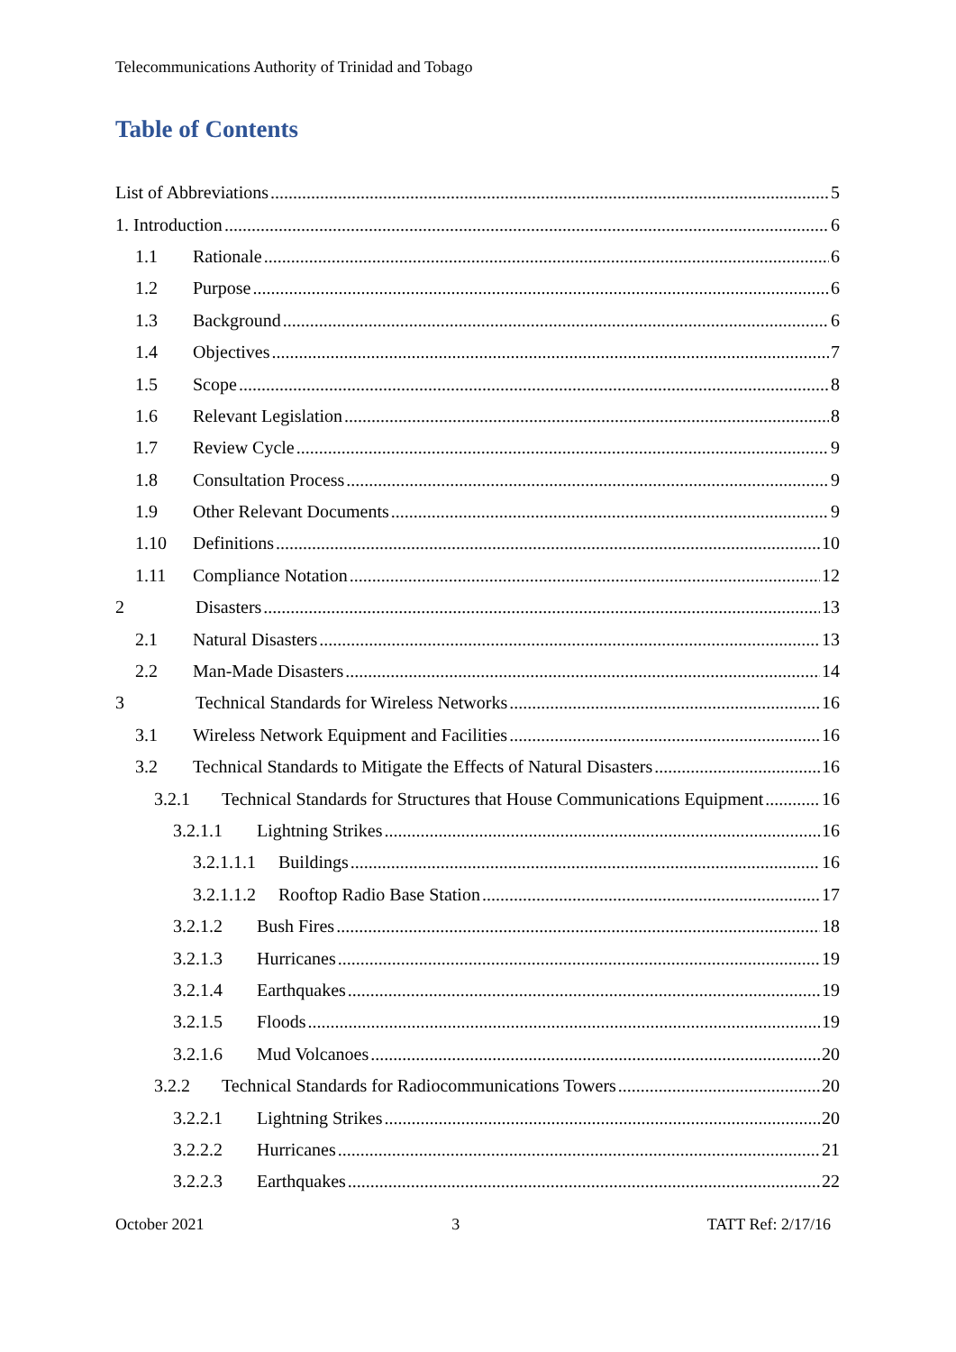Telecommunications Authority of Trinidad and Tobago
Table of Contents
List of Abbreviations 5
1. Introduction 6
1.1 Rationale 6
1.2 Purpose 6
1.3 Background 6
1.4 Objectives 7
1.5 Scope 8
1.6 Relevant Legislation 8
1.7 Review Cycle 9
1.8 Consultation Process 9
1.9 Other Relevant Documents 9
1.10 Definitions 10
1.11 Compliance Notation 12
2 Disasters 13
2.1 Natural Disasters 13
2.2 Man-Made Disasters 14
3 Technical Standards for Wireless Networks 16
3.1 Wireless Network Equipment and Facilities 16
3.2 Technical Standards to Mitigate the Effects of Natural Disasters 16
3.2.1 Technical Standards for Structures that House Communications Equipment 16
3.2.1.1 Lightning Strikes 16
3.2.1.1.1 Buildings 16
3.2.1.1.2 Rooftop Radio Base Station 17
3.2.1.2 Bush Fires 18
3.2.1.3 Hurricanes 19
3.2.1.4 Earthquakes 19
3.2.1.5 Floods 19
3.2.1.6 Mud Volcanoes 20
3.2.2 Technical Standards for Radiocommunications Towers 20
3.2.2.1 Lightning Strikes 20
3.2.2.2 Hurricanes 21
3.2.2.3 Earthquakes 22
October 2021 3 TATT Ref: 2/17/16